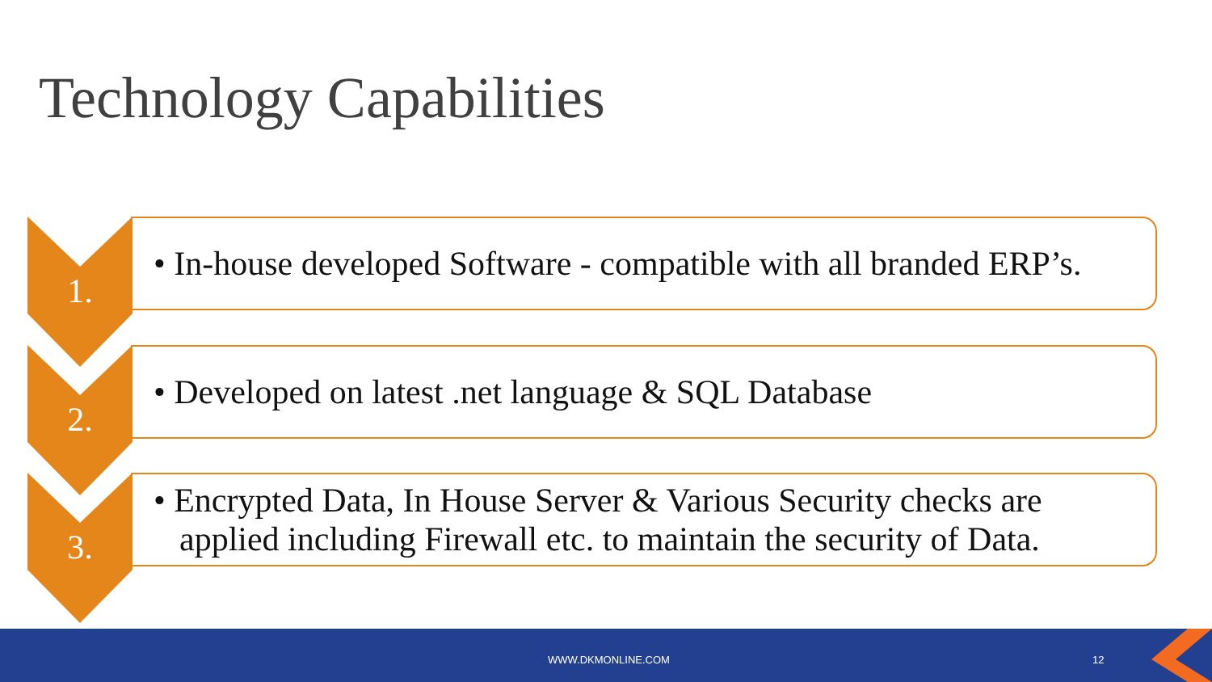Technology Capabilities
1.
• In-house developed Software - compatible with all branded ERP’s.
2.
• Developed on latest .net language & SQL Database
3.
• Encrypted Data, In House Server & Various Security checks are applied including Firewall etc. to maintain the security of Data.
WWW.DKMONLINE.COM 12